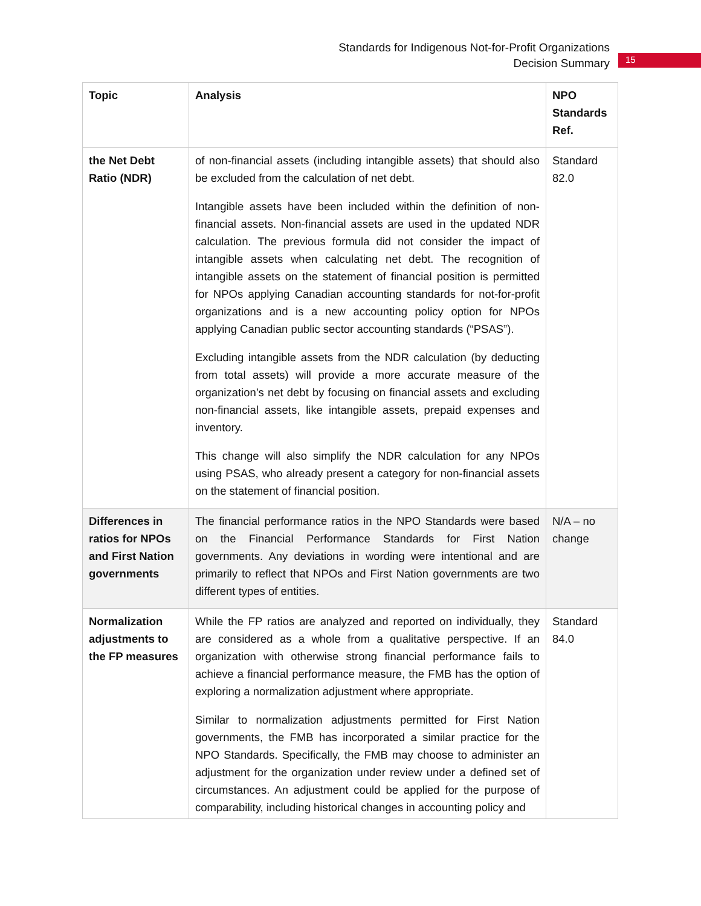Standards for Indigenous Not-for-Profit Organizations
Decision Summary
15
| Topic | Analysis | NPO Standards Ref. |
| --- | --- | --- |
| the Net Debt Ratio (NDR) | of non-financial assets (including intangible assets) that should also be excluded from the calculation of net debt. Intangible assets have been included within the definition of non-financial assets. Non-financial assets are used in the updated NDR calculation. The previous formula did not consider the impact of intangible assets when calculating net debt. The recognition of intangible assets on the statement of financial position is permitted for NPOs applying Canadian accounting standards for not-for-profit organizations and is a new accounting policy option for NPOs applying Canadian public sector accounting standards (“PSAS”). Excluding intangible assets from the NDR calculation (by deducting from total assets) will provide a more accurate measure of the organization’s net debt by focusing on financial assets and excluding non-financial assets, like intangible assets, prepaid expenses and inventory. This change will also simplify the NDR calculation for any NPOs using PSAS, who already present a category for non-financial assets on the statement of financial position. | Standard 82.0 |
| Differences in ratios for NPOs and First Nation governments | The financial performance ratios in the NPO Standards were based on the Financial Performance Standards for First Nation governments. Any deviations in wording were intentional and are primarily to reflect that NPOs and First Nation governments are two different types of entities. | N/A – no change |
| Normalization adjustments to the FP measures | While the FP ratios are analyzed and reported on individually, they are considered as a whole from a qualitative perspective. If an organization with otherwise strong financial performance fails to achieve a financial performance measure, the FMB has the option of exploring a normalization adjustment where appropriate. Similar to normalization adjustments permitted for First Nation governments, the FMB has incorporated a similar practice for the NPO Standards. Specifically, the FMB may choose to administer an adjustment for the organization under review under a defined set of circumstances. An adjustment could be applied for the purpose of comparability, including historical changes in accounting policy and | Standard 84.0 |